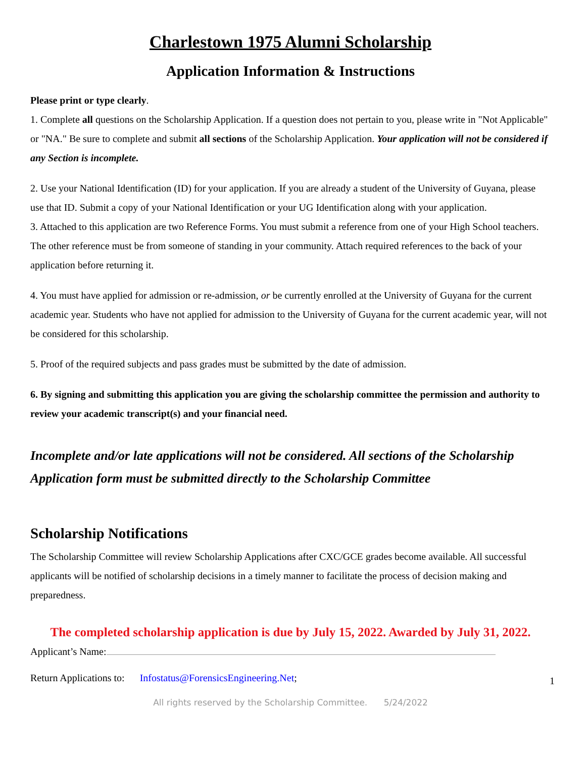Charlestown 1975 Alumni Scholarship
Application Information & Instructions
Please print or type clearly.
1. Complete all questions on the Scholarship Application. If a question does not pertain to you, please write in "Not Applicable" or "NA." Be sure to complete and submit all sections of the Scholarship Application. Your application will not be considered if any Section is incomplete.
2. Use your National Identification (ID) for your application. If you are already a student of the University of Guyana, please use that ID. Submit a copy of your National Identification or your UG Identification along with your application.
3. Attached to this application are two Reference Forms. You must submit a reference from one of your High School teachers. The other reference must be from someone of standing in your community. Attach required references to the back of your application before returning it.
4. You must have applied for admission or re-admission, or be currently enrolled at the University of Guyana for the current academic year. Students who have not applied for admission to the University of Guyana for the current academic year, will not be considered for this scholarship.
5. Proof of the required subjects and pass grades must be submitted by the date of admission.
6. By signing and submitting this application you are giving the scholarship committee the permission and authority to review your academic transcript(s) and your financial need.
Incomplete and/or late applications will not be considered. All sections of the Scholarship Application form must be submitted directly to the Scholarship Committee
Scholarship Notifications
The Scholarship Committee will review Scholarship Applications after CXC/GCE grades become available. All successful applicants will be notified of scholarship decisions in a timely manner to facilitate the process of decision making and preparedness.
The completed scholarship application is due by July 15, 2022. Awarded by July 31, 2022.
Applicant’s Name:
Return Applications to: Infostatus@ForensicsEngineering.Net;
All rights reserved by the Scholarship Committee. 5/24/2022
1